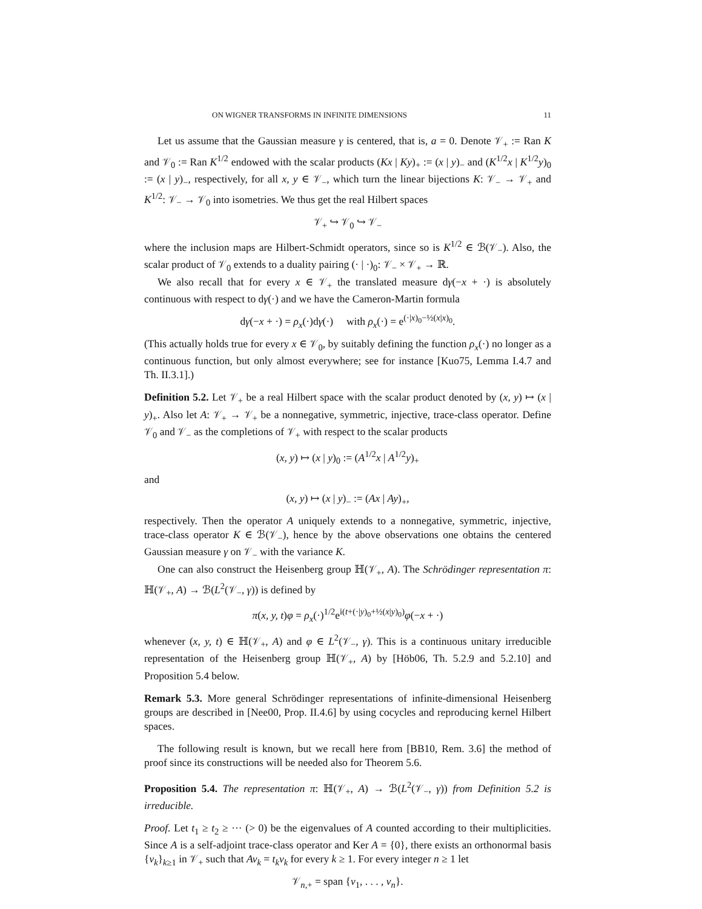ON WIGNER TRANSFORMS IN INFINITE DIMENSIONS 11
Let us assume that the Gaussian measure γ is centered, that is, a = 0. Denote 𝒱<sub>+</sub> := Ran K and 𝒱<sub>0</sub> := Ran K<sup>1/2</sup> endowed with the scalar products (Kx | Ky)<sub>+</sub> := (x | y)<sub>−</sub> and (K<sup>1/2</sup>x | K<sup>1/2</sup>y)<sub>0</sub> := (x | y)<sub>−</sub>, respectively, for all x, y ∈ 𝒱<sub>−</sub>, which turn the linear bijections K: 𝒱<sub>−</sub> → 𝒱<sub>+</sub> and K<sup>1/2</sup>: 𝒱<sub>−</sub> → 𝒱<sub>0</sub> into isometries. We thus get the real Hilbert spaces
𝒱<sub>+</sub> ↪ 𝒱<sub>0</sub> ↪ 𝒱<sub>−</sub>
where the inclusion maps are Hilbert-Schmidt operators, since so is K<sup>1/2</sup> ∈ ℬ(𝒱<sub>−</sub>). Also, the scalar product of 𝒱<sub>0</sub> extends to a duality pairing (· | ·)<sub>0</sub>: 𝒱<sub>−</sub> × 𝒱<sub>+</sub> → ℝ.
We also recall that for every x ∈ 𝒱<sub>+</sub> the translated measure dγ(−x + ·) is absolutely continuous with respect to dγ(·) and we have the Cameron-Martin formula
dγ(−x + ·) = ρ<sub>x</sub>(·)dγ(·) with ρ<sub>x</sub>(·) = e<sup>(·|x)<sub>0</sub>−½(x|x)<sub>0</sub></sup>.
(This actually holds true for every x ∈ 𝒱<sub>0</sub>, by suitably defining the function ρ<sub>x</sub>(·) no longer as a continuous function, but only almost everywhere; see for instance [Kuo75, Lemma I.4.7 and Th. II.3.1].)
Definition 5.2. Let 𝒱<sub>+</sub> be a real Hilbert space with the scalar product denoted by (x, y) ↦ (x | y)<sub>+</sub>. Also let A: 𝒱<sub>+</sub> → 𝒱<sub>+</sub> be a nonnegative, symmetric, injective, trace-class operator. Define 𝒱<sub>0</sub> and 𝒱<sub>−</sub> as the completions of 𝒱<sub>+</sub> with respect to the scalar products
(x, y) ↦ (x | y)<sub>0</sub> := (A<sup>1/2</sup>x | A<sup>1/2</sup>y)<sub>+</sub>
and
(x, y) ↦ (x | y)<sub>−</sub> := (Ax | Ay)<sub>+</sub>,
respectively. Then the operator A uniquely extends to a nonnegative, symmetric, injective, trace-class operator K ∈ ℬ(𝒱<sub>−</sub>), hence by the above observations one obtains the centered Gaussian measure γ on 𝒱<sub>−</sub> with the variance K.
One can also construct the Heisenberg group ℍ(𝒱<sub>+</sub>, A). The Schrödinger representation π: ℍ(𝒱<sub>+</sub>, A) → ℬ(L<sup>2</sup>(𝒱<sub>−</sub>, γ)) is defined by
π(x, y, t)φ = ρ<sub>x</sub>(·)<sup>1/2</sup>e<sup>i(t+(·|y)<sub>0</sub>+½(x|y)<sub>0</sub>)</sup>φ(−x + ·)
whenever (x, y, t) ∈ ℍ(𝒱<sub>+</sub>, A) and φ ∈ L<sup>2</sup>(𝒱<sub>−</sub>, γ). This is a continuous unitary irreducible representation of the Heisenberg group ℍ(𝒱<sub>+</sub>, A) by [Höb06, Th. 5.2.9 and 5.2.10] and Proposition 5.4 below.
Remark 5.3. More general Schrödinger representations of infinite-dimensional Heisenberg groups are described in [Nee00, Prop. II.4.6] by using cocycles and reproducing kernel Hilbert spaces.
The following result is known, but we recall here from [BB10, Rem. 3.6] the method of proof since its constructions will be needed also for Theorem 5.6.
Proposition 5.4. The representation π: ℍ(𝒱<sub>+</sub>, A) → ℬ(L<sup>2</sup>(𝒱<sub>−</sub>, γ)) from Definition 5.2 is irreducible.
Proof. Let t<sub>1</sub> ≥ t<sub>2</sub> ≥ ··· (> 0) be the eigenvalues of A counted according to their multiplicities. Since A is a self-adjoint trace-class operator and Ker A = {0}, there exists an orthonormal basis {v<sub>k</sub>}<sub>k≥1</sub> in 𝒱<sub>+</sub> such that Av<sub>k</sub> = t<sub>k</sub>v<sub>k</sub> for every k ≥ 1. For every integer n ≥ 1 let
𝒱<sub>n,+</sub> = span {v<sub>1</sub>, . . . , v<sub>n</sub>}.